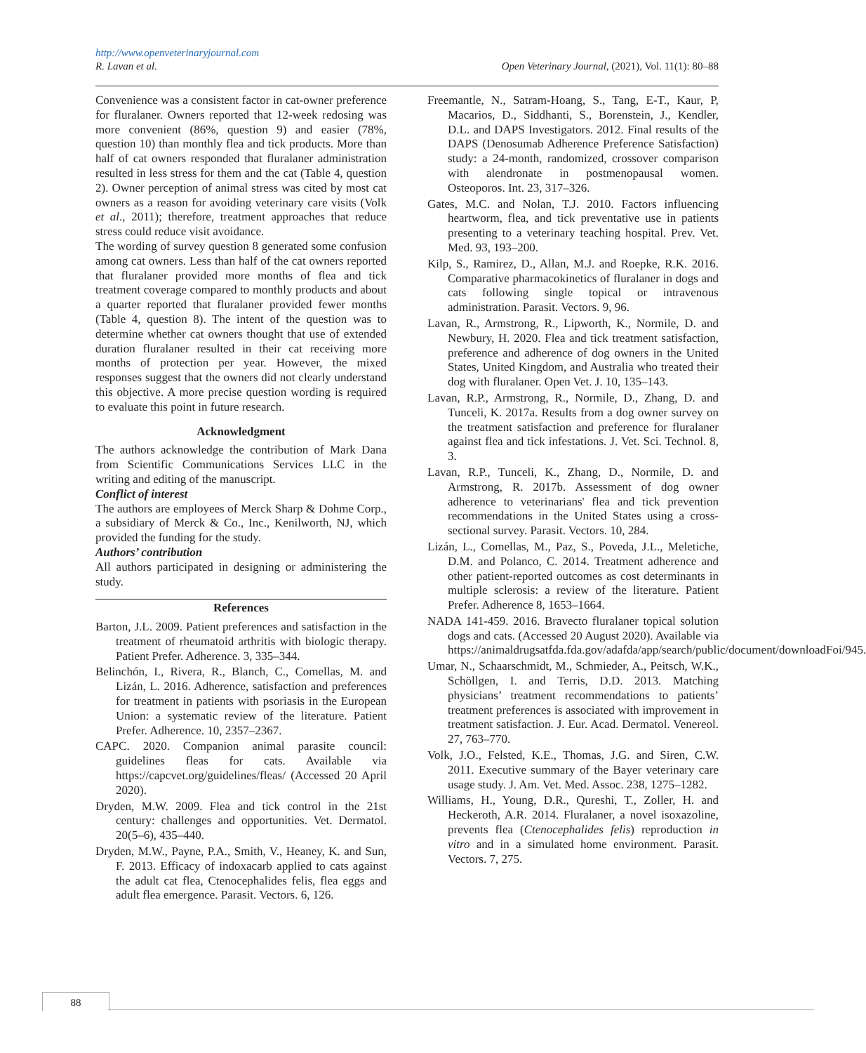http://www.openveterinaryjournal.com
R. Lavan et al. Open Veterinary Journal, (2021), Vol. 11(1): 80–88
Convenience was a consistent factor in cat-owner preference for fluralaner. Owners reported that 12-week redosing was more convenient (86%, question 9) and easier (78%, question 10) than monthly flea and tick products. More than half of cat owners responded that fluralaner administration resulted in less stress for them and the cat (Table 4, question 2). Owner perception of animal stress was cited by most cat owners as a reason for avoiding veterinary care visits (Volk et al., 2011); therefore, treatment approaches that reduce stress could reduce visit avoidance.
The wording of survey question 8 generated some confusion among cat owners. Less than half of the cat owners reported that fluralaner provided more months of flea and tick treatment coverage compared to monthly products and about a quarter reported that fluralaner provided fewer months (Table 4, question 8). The intent of the question was to determine whether cat owners thought that use of extended duration fluralaner resulted in their cat receiving more months of protection per year. However, the mixed responses suggest that the owners did not clearly understand this objective. A more precise question wording is required to evaluate this point in future research.
Acknowledgment
The authors acknowledge the contribution of Mark Dana from Scientific Communications Services LLC in the writing and editing of the manuscript.
Conflict of interest
The authors are employees of Merck Sharp & Dohme Corp., a subsidiary of Merck & Co., Inc., Kenilworth, NJ, which provided the funding for the study.
Authors’ contribution
All authors participated in designing or administering the study.
References
Barton, J.L. 2009. Patient preferences and satisfaction in the treatment of rheumatoid arthritis with biologic therapy. Patient Prefer. Adherence. 3, 335–344.
Belinchón, I., Rivera, R., Blanch, C., Comellas, M. and Lizán, L. 2016. Adherence, satisfaction and preferences for treatment in patients with psoriasis in the European Union: a systematic review of the literature. Patient Prefer. Adherence. 10, 2357–2367.
CAPC. 2020. Companion animal parasite council: guidelines fleas for cats. Available via https://capcvet.org/guidelines/fleas/ (Accessed 20 April 2020).
Dryden, M.W. 2009. Flea and tick control in the 21st century: challenges and opportunities. Vet. Dermatol. 20(5–6), 435–440.
Dryden, M.W., Payne, P.A., Smith, V., Heaney, K. and Sun, F. 2013. Efficacy of indoxacarb applied to cats against the adult cat flea, Ctenocephalides felis, flea eggs and adult flea emergence. Parasit. Vectors. 6, 126.
Freemantle, N., Satram-Hoang, S., Tang, E-T., Kaur, P, Macarios, D., Siddhanti, S., Borenstein, J., Kendler, D.L. and DAPS Investigators. 2012. Final results of the DAPS (Denosumab Adherence Preference Satisfaction) study: a 24-month, randomized, crossover comparison with alendronate in postmenopausal women. Osteoporos. Int. 23, 317–326.
Gates, M.C. and Nolan, T.J. 2010. Factors influencing heartworm, flea, and tick preventative use in patients presenting to a veterinary teaching hospital. Prev. Vet. Med. 93, 193–200.
Kilp, S., Ramirez, D., Allan, M.J. and Roepke, R.K. 2016. Comparative pharmacokinetics of fluralaner in dogs and cats following single topical or intravenous administration. Parasit. Vectors. 9, 96.
Lavan, R., Armstrong, R., Lipworth, K., Normile, D. and Newbury, H. 2020. Flea and tick treatment satisfaction, preference and adherence of dog owners in the United States, United Kingdom, and Australia who treated their dog with fluralaner. Open Vet. J. 10, 135–143.
Lavan, R.P., Armstrong, R., Normile, D., Zhang, D. and Tunceli, K. 2017a. Results from a dog owner survey on the treatment satisfaction and preference for fluralaner against flea and tick infestations. J. Vet. Sci. Technol. 8, 3.
Lavan, R.P., Tunceli, K., Zhang, D., Normile, D. and Armstrong, R. 2017b. Assessment of dog owner adherence to veterinarians' flea and tick prevention recommendations in the United States using a cross-sectional survey. Parasit. Vectors. 10, 284.
Lizán, L., Comellas, M., Paz, S., Poveda, J.L., Meletiche, D.M. and Polanco, C. 2014. Treatment adherence and other patient-reported outcomes as cost determinants in multiple sclerosis: a review of the literature. Patient Prefer. Adherence 8, 1653–1664.
NADA 141-459. 2016. Bravecto fluralaner topical solution dogs and cats. (Accessed 20 August 2020). Available via https://animaldrugsatfda.fda.gov/adafda/app/search/public/document/downloadFoi/945.
Umar, N., Schaarschmidt, M., Schmieder, A., Peitsch, W.K., Schöllgen, I. and Terris, D.D. 2013. Matching physicians’ treatment recommendations to patients’ treatment preferences is associated with improvement in treatment satisfaction. J. Eur. Acad. Dermatol. Venereol. 27, 763–770.
Volk, J.O., Felsted, K.E., Thomas, J.G. and Siren, C.W. 2011. Executive summary of the Bayer veterinary care usage study. J. Am. Vet. Med. Assoc. 238, 1275–1282.
Williams, H., Young, D.R., Qureshi, T., Zoller, H. and Heckeroth, A.R. 2014. Fluralaner, a novel isoxazoline, prevents flea (Ctenocephalides felis) reproduction in vitro and in a simulated home environment. Parasit. Vectors. 7, 275.
88